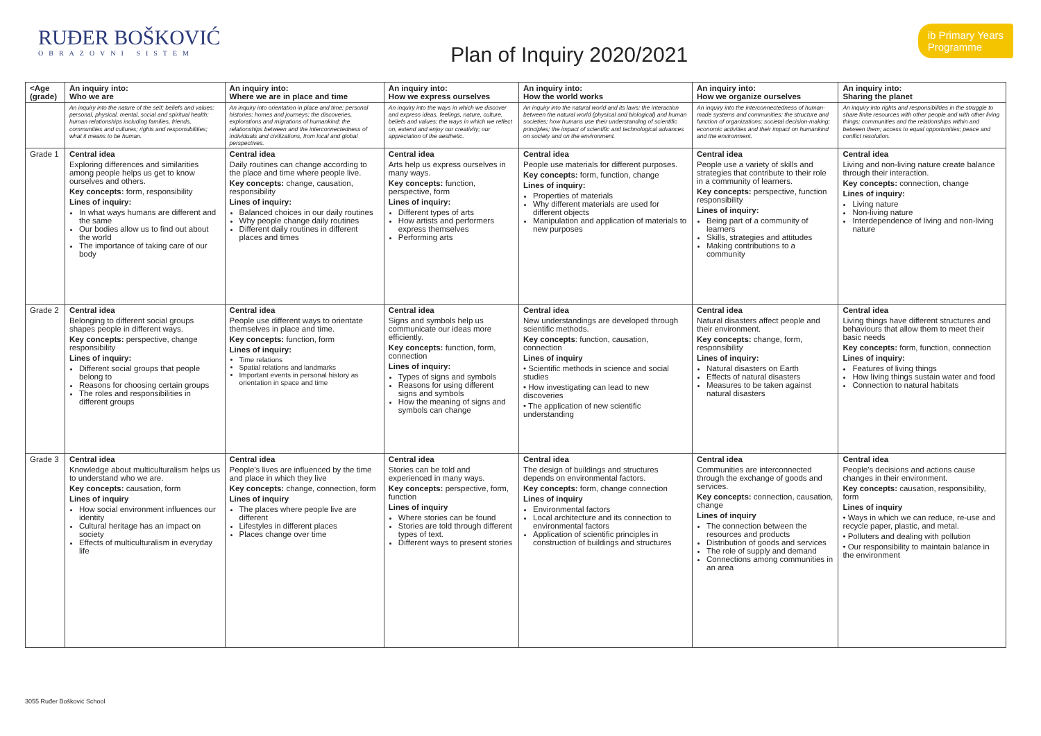RUĐER BOŠKOVIĆ
OBRAZOVNI SISTEM
Plan of Inquiry 2020/2021
ib Primary Years
Programme
| <Age (grade) | An inquiry into: Who we are | An inquiry into: Where we are in place and time | An inquiry into: How we express ourselves | An inquiry into: How the world works | An inquiry into: How we organize ourselves | An inquiry into: Sharing the planet |
| --- | --- | --- | --- | --- | --- | --- |
| | An inquiry into the nature of the self; beliefs and values; personal, physical, mental, social and spiritual health; human relationships including families, friends, communities and cultures; rights and responsibilities; what it means to be human. | An inquiry into orientation in place and time; personal histories; homes and journeys; the discoveries, explorations and migrations of humankind; the relationships between and the interconnectedness of individuals and civilizations, from local and global perspectives. | An inquiry into the ways in which we discover and express ideas, feelings, nature, culture, beliefs and values; the ways in which we reflect on, extend and enjoy our creativity; our appreciation of the aesthetic. | An inquiry into the natural world and its laws; the interaction between the natural world (physical and biological) and human societies; how humans use their understanding of scientific principles; the impact of scientific and technological advances on society and on the environment. | An inquiry into the interconnectedness of human-made systems and communities; the structure and function of organizations; societal decision-making; economic activities and their impact on humankind and the environment. | An inquiry into rights and responsibilities in the struggle to share finite resources with other people and with other living things; communities and the relationships within and between them; access to equal opportunities; peace and conflict resolution. |
| Grade 1 | Central idea Exploring differences and similarities among people helps us get to know ourselves and others. Key concepts: form, responsibility Lines of inquiry: In what ways humans are different and the same Our bodies allow us to find out about the world The importance of taking care of our body | Central idea Daily routines can change according to the place and time where people live. Key concepts: change, causation, responsibility Lines of inquiry: Balanced choices in our daily routines Why people change daily routines Different daily routines in different places and times | Central idea Arts help us express ourselves in many ways. Key concepts: function, perspective, form Lines of inquiry: Different types of arts How artists and performers express themselves Performing arts | Central idea People use materials for different purposes. Key concepts: form, function, change Lines of inquiry: Properties of materials Why different materials are used for different objects Manipulation and application of materials to new purposes | Central idea People use a variety of skills and strategies that contribute to their role in a community of learners. Key concepts: perspective, function responsibility Lines of inquiry: Being part of a community of learners Skills, strategies and attitudes Making contributions to a community | Central idea Living and non-living nature create balance through their interaction. Key concepts: connection, change Lines of inquiry: Living nature Non-living nature Interdependence of living and non-living nature |
| Grade 2 | Central idea Belonging to different social groups shapes people in different ways. Key concepts: perspective, change responsibility Lines of inquiry: Different social groups that people belong to Reasons for choosing certain groups The roles and responsibilities in different groups | Central idea People use different ways to orientate themselves in place and time. Key concepts: function, form Lines of inquiry: Time relations Spatial relations and landmarks Important events in personal history as orientation in space and time | Central idea Signs and symbols help us communicate our ideas more efficiently. Key concepts: function, form, connection Lines of inquiry: Types of signs and symbols Reasons for using different signs and symbols How the meaning of signs and symbols can change | Central idea New understandings are developed through scientific methods. Key concepts : function, causation, connection Lines of inquiry • Scientific methods in science and social studies • How investigating can lead to new discoveries • The application of new scientific understanding | Central idea Natural disasters affect people and their environment. Key concepts: change, form, responsibility Lines of inquiry: Natural disasters on Earth Effects of natural disasters Measures to be taken against natural disasters | Central idea Living things have different structures and behaviours that allow them to meet their basic needs Key concepts: form, function, connection Lines of inquiry: Features of living things How living things sustain water and food Connection to natural habitats |
| Grade 3 | Central idea Knowledge about multiculturalism helps us to understand who we are. Key concepts: causation, form Lines of inquiry How social environment influences our identity Cultural heritage has an impact on society Effects of multiculturalism in everyday life | Central idea People's lives are influenced by the time and place in which they live Key concepts: change, connection, form Lines of inquiry The places where people live are different Lifestyles in different places Places change over time | Central idea Stories can be told and experienced in many ways. Key concepts: perspective, form, function Lines of inquiry Where stories can be found Stories are told through different types of text. Different ways to present stories | Central idea The design of buildings and structures depends on environmental factors. Key concepts: form, change connection Lines of inquiry Environmental factors Local architecture and its connection to environmental factors Application of scientific principles in construction of buildings and structures | Central idea Communities are interconnected through the exchange of goods and services. Key concepts: connection, causation, change Lines of inquiry The connection between the resources and products Distribution of goods and services The role of supply and demand Connections among communities in an area | Central idea People's decisions and actions cause changes in their environment. Key concepts: causation, responsibility, form Lines of inquiry • Ways in which we can reduce, re-use and recycle paper, plastic, and metal. • Polluters and dealing with pollution • Our responsibility to maintain balance in the environment |
3055 Ruđer Bošković School